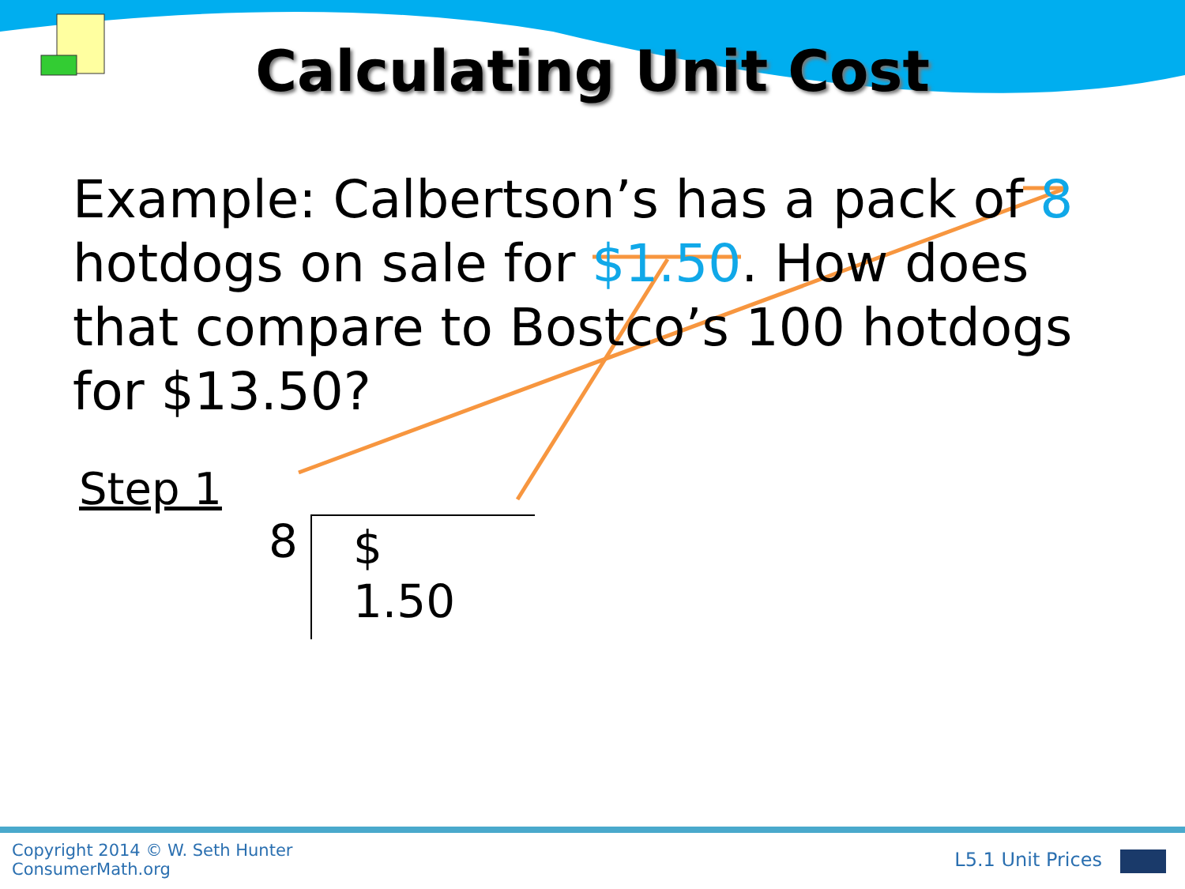Calculating Unit Cost
Example: Calbertson’s has a pack of 8 hotdogs on sale for $1.50. How does that compare to Bostco’s 100 hotdogs for $13.50?
Step 1
8 $ 1.50
Copyright 2014 © W. Seth Hunter
ConsumerMath.org
L5.1 Unit Prices